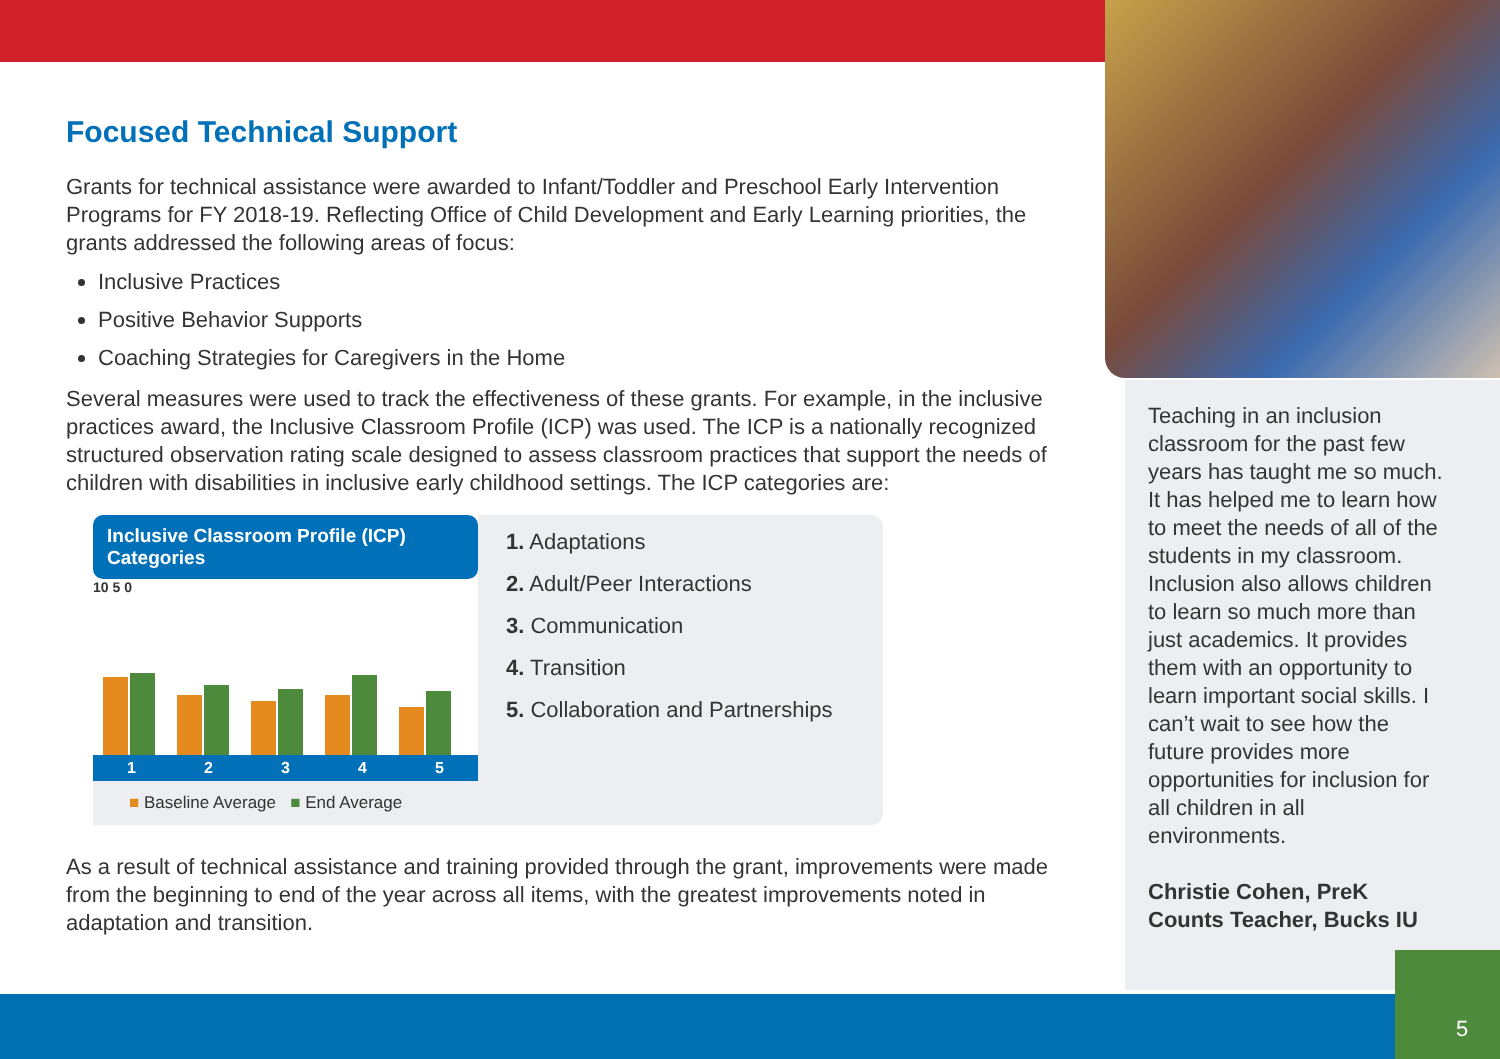Focused Technical Support
Grants for technical assistance were awarded to Infant/Toddler and Preschool Early Intervention Programs for FY 2018-19. Reflecting Office of Child Development and Early Learning priorities, the grants addressed the following areas of focus:
Inclusive Practices
Positive Behavior Supports
Coaching Strategies for Caregivers in the Home
Several measures were used to track the effectiveness of these grants. For example, in the inclusive practices award, the Inclusive Classroom Profile (ICP) was used. The ICP is a nationally recognized structured observation rating scale designed to assess classroom practices that support the needs of children with disabilities in inclusive early childhood settings. The ICP categories are:
Inclusive Classroom Profile (ICP) Categories
10 5 0
1 2 3 4 5
■ Baseline Average ■ End Average
1. Adaptations
2. Adult/Peer Interactions
3. Communication
4. Transition
5. Collaboration and Partnerships
As a result of technical assistance and training provided through the grant, improvements were made from the beginning to end of the year across all items, with the greatest improvements noted in adaptation and transition.
Teaching in an inclusion classroom for the past few years has taught me so much. It has helped me to learn how to meet the needs of all of the students in my classroom. Inclusion also allows children to learn so much more than just academics. It provides them with an opportunity to learn important social skills. I can’t wait to see how the future provides more opportunities for inclusion for all children in all environments.
Christie Cohen, PreK Counts Teacher, Bucks IU
5